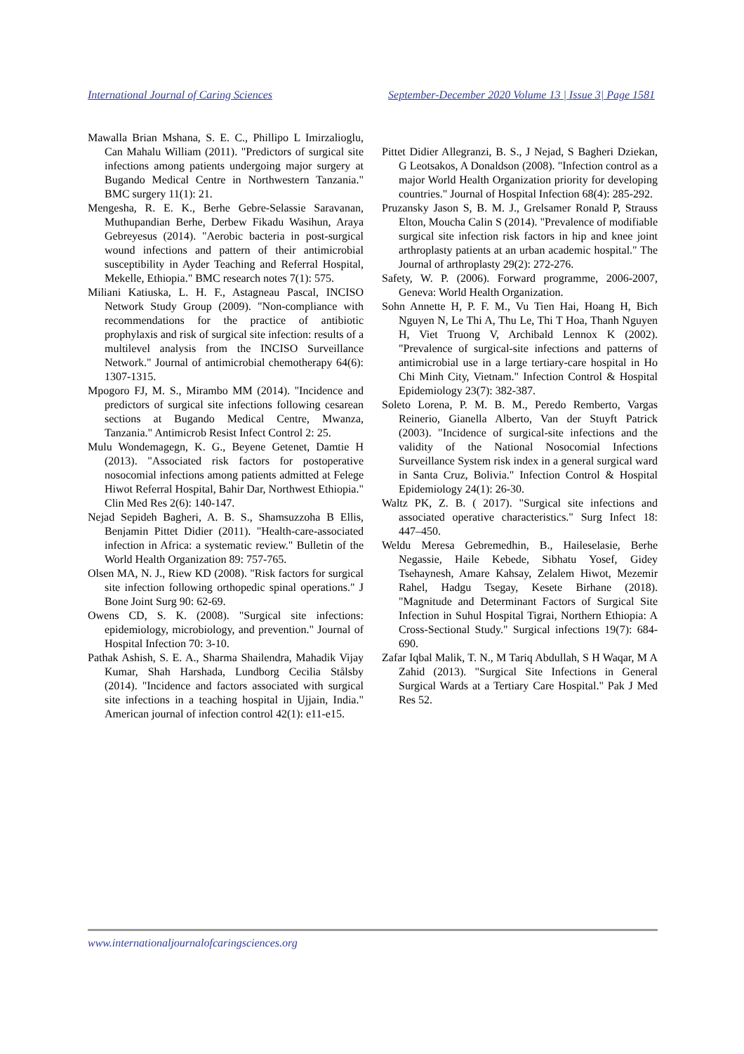International Journal of Caring Sciences September-December 2020 Volume 13 | Issue 3| Page 1581
Mawalla Brian Mshana, S. E. C., Phillipo L Imirzalioglu, Can Mahalu William (2011). "Predictors of surgical site infections among patients undergoing major surgery at Bugando Medical Centre in Northwestern Tanzania." BMC surgery 11(1): 21.
Mengesha, R. E. K., Berhe Gebre-Selassie Saravanan, Muthupandian Berhe, Derbew Fikadu Wasihun, Araya Gebreyesus (2014). "Aerobic bacteria in post-surgical wound infections and pattern of their antimicrobial susceptibility in Ayder Teaching and Referral Hospital, Mekelle, Ethiopia." BMC research notes 7(1): 575.
Miliani Katiuska, L. H. F., Astagneau Pascal, INCISO Network Study Group (2009). "Non-compliance with recommendations for the practice of antibiotic prophylaxis and risk of surgical site infection: results of a multilevel analysis from the INCISO Surveillance Network." Journal of antimicrobial chemotherapy 64(6): 1307-1315.
Mpogoro FJ, M. S., Mirambo MM (2014). "Incidence and predictors of surgical site infections following cesarean sections at Bugando Medical Centre, Mwanza, Tanzania." Antimicrob Resist Infect Control 2: 25.
Mulu Wondemagegn, K. G., Beyene Getenet, Damtie H (2013). "Associated risk factors for postoperative nosocomial infections among patients admitted at Felege Hiwot Referral Hospital, Bahir Dar, Northwest Ethiopia." Clin Med Res 2(6): 140-147.
Nejad Sepideh Bagheri, A. B. S., Shamsuzzoha B Ellis, Benjamin Pittet Didier (2011). "Health-care-associated infection in Africa: a systematic review." Bulletin of the World Health Organization 89: 757-765.
Olsen MA, N. J., Riew KD (2008). "Risk factors for surgical site infection following orthopedic spinal operations." J Bone Joint Surg 90: 62-69.
Owens CD, S. K. (2008). "Surgical site infections: epidemiology, microbiology, and prevention." Journal of Hospital Infection 70: 3-10.
Pathak Ashish, S. E. A., Sharma Shailendra, Mahadik Vijay Kumar, Shah Harshada, Lundborg Cecilia Stålsby (2014). "Incidence and factors associated with surgical site infections in a teaching hospital in Ujjain, India." American journal of infection control 42(1): e11-e15.
Pittet Didier Allegranzi, B. S., J Nejad, S Bagheri Dziekan, G Leotsakos, A Donaldson (2008). "Infection control as a major World Health Organization priority for developing countries." Journal of Hospital Infection 68(4): 285-292.
Pruzansky Jason S, B. M. J., Grelsamer Ronald P, Strauss Elton, Moucha Calin S (2014). "Prevalence of modifiable surgical site infection risk factors in hip and knee joint arthroplasty patients at an urban academic hospital." The Journal of arthroplasty 29(2): 272-276.
Safety, W. P. (2006). Forward programme, 2006-2007, Geneva: World Health Organization.
Sohn Annette H, P. F. M., Vu Tien Hai, Hoang H, Bich Nguyen N, Le Thi A, Thu Le, Thi T Hoa, Thanh Nguyen H, Viet Truong V, Archibald Lennox K (2002). "Prevalence of surgical-site infections and patterns of antimicrobial use in a large tertiary-care hospital in Ho Chi Minh City, Vietnam." Infection Control & Hospital Epidemiology 23(7): 382-387.
Soleto Lorena, P. M. B. M., Peredo Remberto, Vargas Reinerio, Gianella Alberto, Van der Stuyft Patrick (2003). "Incidence of surgical-site infections and the validity of the National Nosocomial Infections Surveillance System risk index in a general surgical ward in Santa Cruz, Bolivia." Infection Control & Hospital Epidemiology 24(1): 26-30.
Waltz PK, Z. B. ( 2017). "Surgical site infections and associated operative characteristics." Surg Infect 18: 447–450.
Weldu Meresa Gebremedhin, B., Haileselasie, Berhe Negassie, Haile Kebede, Sibhatu Yosef, Gidey Tsehaynesh, Amare Kahsay, Zelalem Hiwot, Mezemir Rahel, Hadgu Tsegay, Kesete Birhane (2018). "Magnitude and Determinant Factors of Surgical Site Infection in Suhul Hospital Tigrai, Northern Ethiopia: A Cross-Sectional Study." Surgical infections 19(7): 684-690.
Zafar Iqbal Malik, T. N., M Tariq Abdullah, S H Waqar, M A Zahid (2013). "Surgical Site Infections in General Surgical Wards at a Tertiary Care Hospital." Pak J Med Res 52.
www.internationaljournalofcaringsciences.org